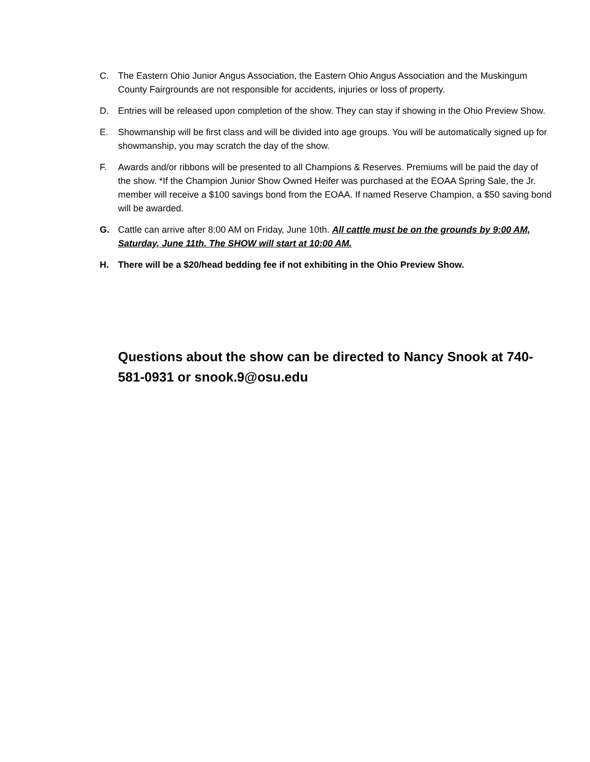C. The Eastern Ohio Junior Angus Association, the Eastern Ohio Angus Association and the Muskingum County Fairgrounds are not responsible for accidents, injuries or loss of property.
D. Entries will be released upon completion of the show. They can stay if showing in the Ohio Preview Show.
E. Showmanship will be first class and will be divided into age groups. You will be automatically signed up for showmanship, you may scratch the day of the show.
F. Awards and/or ribbons will be presented to all Champions & Reserves. Premiums will be paid the day of the show. *If the Champion Junior Show Owned Heifer was purchased at the EOAA Spring Sale, the Jr. member will receive a $100 savings bond from the EOAA. If named Reserve Champion, a $50 saving bond will be awarded.
G. Cattle can arrive after 8:00 AM on Friday, June 10th. All cattle must be on the grounds by 9:00 AM, Saturday, June 11th. The SHOW will start at 10:00 AM.
H. There will be a $20/head bedding fee if not exhibiting in the Ohio Preview Show.
Questions about the show can be directed to Nancy Snook at 740-581-0931 or snook.9@osu.edu